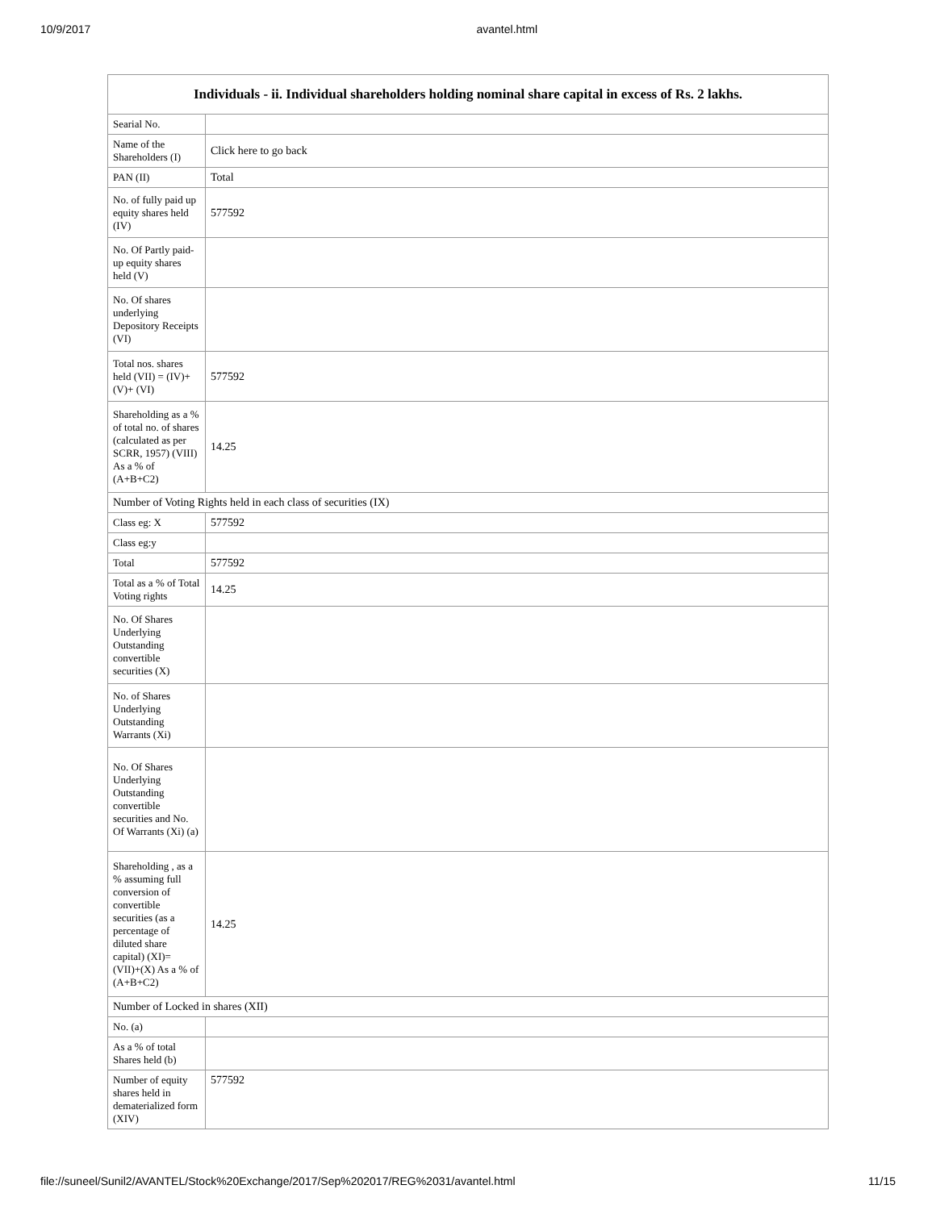10/9/2017 avantel.html
| Individuals - ii. Individual shareholders holding nominal share capital in excess of Rs. 2 lakhs. | |
| --- | --- |
| Searial No. | |
| Name of the Shareholders (I) | Click here to go back |
| PAN (II) | Total |
| No. of fully paid up equity shares held (IV) | 577592 |
| No. Of Partly paid-up equity shares held (V) | |
| No. Of shares underlying Depository Receipts (VI) | |
| Total nos. shares held (VII) = (IV)+(V)+ (VI) | 577592 |
| Shareholding as a % of total no. of shares (calculated as per SCRR, 1957) (VIII) As a % of (A+B+C2) | 14.25 |
| Number of Voting Rights held in each class of securities (IX) | |
| Class eg: X | 577592 |
| Class eg:y | |
| Total | 577592 |
| Total as a % of Total Voting rights | 14.25 |
| No. Of Shares Underlying Outstanding convertible securities (X) | |
| No. of Shares Underlying Outstanding Warrants (Xi) | |
| No. Of Shares Underlying Outstanding convertible securities and No. Of Warrants (Xi) (a) | |
| Shareholding , as a % assuming full conversion of convertible securities (as a percentage of diluted share capital) (XI)= (VII)+(X) As a % of (A+B+C2) | 14.25 |
| Number of Locked in shares (XII) | |
| No. (a) | |
| As a % of total Shares held (b) | |
| Number of equity shares held in dematerialized form (XIV) | 577592 |
file://suneel/Sunil2/AVANTEL/Stock%20Exchange/2017/Sep%202017/REG%2031/avantel.html 11/15